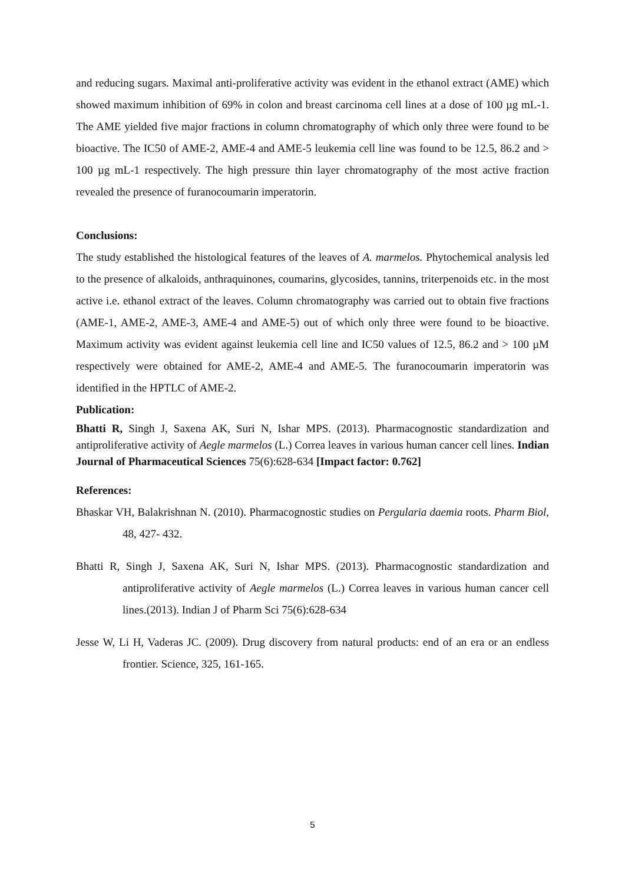and reducing sugars. Maximal anti-proliferative activity was evident in the ethanol extract (AME) which showed maximum inhibition of 69% in colon and breast carcinoma cell lines at a dose of 100 µg mL-1. The AME yielded five major fractions in column chromatography of which only three were found to be bioactive. The IC50 of AME-2, AME-4 and AME-5 leukemia cell line was found to be 12.5, 86.2 and > 100 µg mL-1 respectively. The high pressure thin layer chromatography of the most active fraction revealed the presence of furanocoumarin imperatorin.
Conclusions:
The study established the histological features of the leaves of A. marmelos. Phytochemical analysis led to the presence of alkaloids, anthraquinones, coumarins, glycosides, tannins, triterpenoids etc. in the most active i.e. ethanol extract of the leaves. Column chromatography was carried out to obtain five fractions (AME-1, AME-2, AME-3, AME-4 and AME-5) out of which only three were found to be bioactive. Maximum activity was evident against leukemia cell line and IC50 values of 12.5, 86.2 and > 100 µM respectively were obtained for AME-2, AME-4 and AME-5. The furanocoumarin imperatorin was identified in the HPTLC of AME-2.
Publication:
Bhatti R, Singh J, Saxena AK, Suri N, Ishar MPS. (2013). Pharmacognostic standardization and antiproliferative activity of Aegle marmelos (L.) Correa leaves in various human cancer cell lines. Indian Journal of Pharmaceutical Sciences 75(6):628-634 [Impact factor: 0.762]
References:
Bhaskar VH, Balakrishnan N. (2010). Pharmacognostic studies on Pergularia daemia roots. Pharm Biol, 48, 427- 432.
Bhatti R, Singh J, Saxena AK, Suri N, Ishar MPS. (2013). Pharmacognostic standardization and antiproliferative activity of Aegle marmelos (L.) Correa leaves in various human cancer cell lines.(2013). Indian J of Pharm Sci 75(6):628-634
Jesse W, Li H, Vaderas JC. (2009). Drug discovery from natural products: end of an era or an endless frontier. Science, 325, 161-165.
5